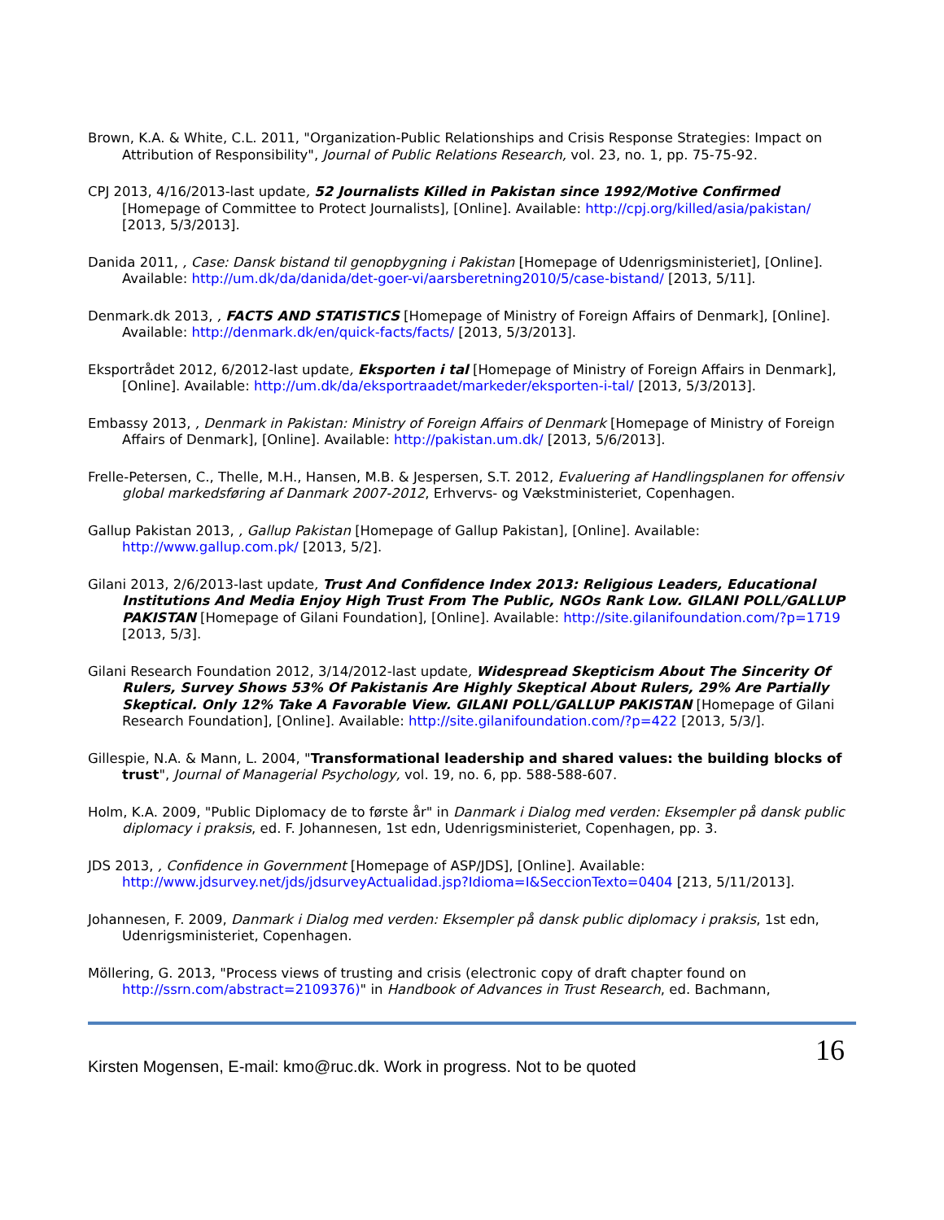Brown, K.A. & White, C.L. 2011, "Organization-Public Relationships and Crisis Response Strategies: Impact on Attribution of Responsibility", Journal of Public Relations Research, vol. 23, no. 1, pp. 75-75-92.
CPJ 2013, 4/16/2013-last update, 52 Journalists Killed in Pakistan since 1992/Motive Confirmed [Homepage of Committee to Protect Journalists], [Online]. Available: http://cpj.org/killed/asia/pakistan/ [2013, 5/3/2013].
Danida 2011, , Case: Dansk bistand til genopbygning i Pakistan [Homepage of Udenrigsministeriet], [Online]. Available: http://um.dk/da/danida/det-goer-vi/aarsberetning2010/5/case-bistand/ [2013, 5/11].
Denmark.dk 2013, , FACTS AND STATISTICS [Homepage of Ministry of Foreign Affairs of Denmark], [Online]. Available: http://denmark.dk/en/quick-facts/facts/ [2013, 5/3/2013].
Eksportrådet 2012, 6/2012-last update, Eksporten i tal [Homepage of Ministry of Foreign Affairs in Denmark], [Online]. Available: http://um.dk/da/eksportraadet/markeder/eksporten-i-tal/ [2013, 5/3/2013].
Embassy 2013, , Denmark in Pakistan: Ministry of Foreign Affairs of Denmark [Homepage of Ministry of Foreign Affairs of Denmark], [Online]. Available: http://pakistan.um.dk/ [2013, 5/6/2013].
Frelle-Petersen, C., Thelle, M.H., Hansen, M.B. & Jespersen, S.T. 2012, Evaluering af Handlingsplanen for offensiv global markedsføring af Danmark 2007-2012, Erhvervs- og Vækstministeriet, Copenhagen.
Gallup Pakistan 2013, , Gallup Pakistan [Homepage of Gallup Pakistan], [Online]. Available: http://www.gallup.com.pk/ [2013, 5/2].
Gilani 2013, 2/6/2013-last update, Trust And Confidence Index 2013: Religious Leaders, Educational Institutions And Media Enjoy High Trust From The Public, NGOs Rank Low. GILANI POLL/GALLUP PAKISTAN [Homepage of Gilani Foundation], [Online]. Available: http://site.gilanifoundation.com/?p=1719 [2013, 5/3].
Gilani Research Foundation 2012, 3/14/2012-last update, Widespread Skepticism About The Sincerity Of Rulers, Survey Shows 53% Of Pakistanis Are Highly Skeptical About Rulers, 29% Are Partially Skeptical. Only 12% Take A Favorable View. GILANI POLL/GALLUP PAKISTAN [Homepage of Gilani Research Foundation], [Online]. Available: http://site.gilanifoundation.com/?p=422 [2013, 5/3/].
Gillespie, N.A. & Mann, L. 2004, "Transformational leadership and shared values: the building blocks of trust", Journal of Managerial Psychology, vol. 19, no. 6, pp. 588-588-607.
Holm, K.A. 2009, "Public Diplomacy de to første år" in Danmark i Dialog med verden: Eksempler på dansk public diplomacy i praksis, ed. F. Johannesen, 1st edn, Udenrigsministeriet, Copenhagen, pp. 3.
JDS 2013, , Confidence in Government [Homepage of ASP/JDS], [Online]. Available: http://www.jdsurvey.net/jds/jdsurveyActualidad.jsp?Idioma=I&SeccionTexto=0404 [213, 5/11/2013].
Johannesen, F. 2009, Danmark i Dialog med verden: Eksempler på dansk public diplomacy i praksis, 1st edn, Udenrigsministeriet, Copenhagen.
Möllering, G. 2013, "Process views of trusting and crisis (electronic copy of draft chapter found on http://ssrn.com/abstract=2109376)" in Handbook of Advances in Trust Research, ed. Bachmann,
Kirsten Mogensen, E-mail: kmo@ruc.dk. Work in progress. Not to be quoted
16